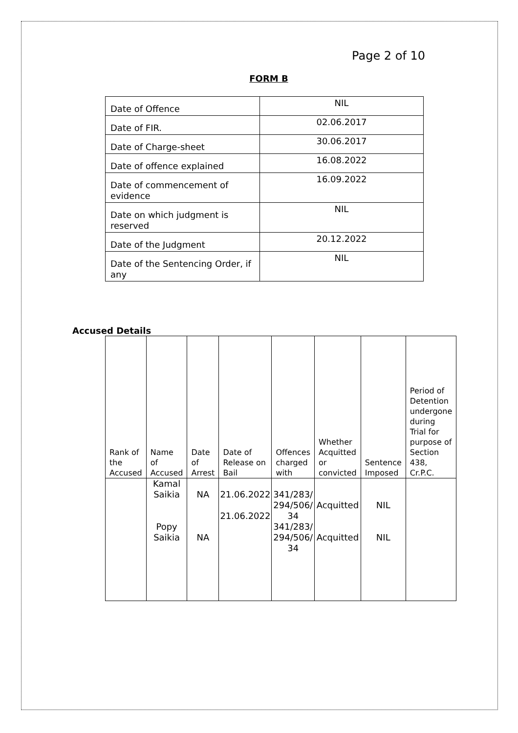Page 2 of 10
FORM B
| Date of Offence | NIL |
| Date of FIR. | 02.06.2017 |
| Date of Charge-sheet | 30.06.2017 |
| Date of offence explained | 16.08.2022 |
| Date of commencement of evidence | 16.09.2022 |
| Date on which judgment is reserved | NIL |
| Date of the Judgment | 20.12.2022 |
| Date of the Sentencing Order, if any | NIL |
Accused Details
| Rank of the Accused | Name of Accused | Date of Arrest | Date of Release on Bail | Offences charged with | Whether Acquitted or convicted | Sentence Imposed | Period of Detention undergone during Trial for purpose of Section 438, Cr.P.C. |
| --- | --- | --- | --- | --- | --- | --- | --- |
| | Kamal Saikia Popy Saikia | NA NA | 21.06.2022 21.06.2022 | 341/283/ 294/506/ 34 341/283/ 294/506/ 34 | Acquitted Acquitted | NIL NIL | |